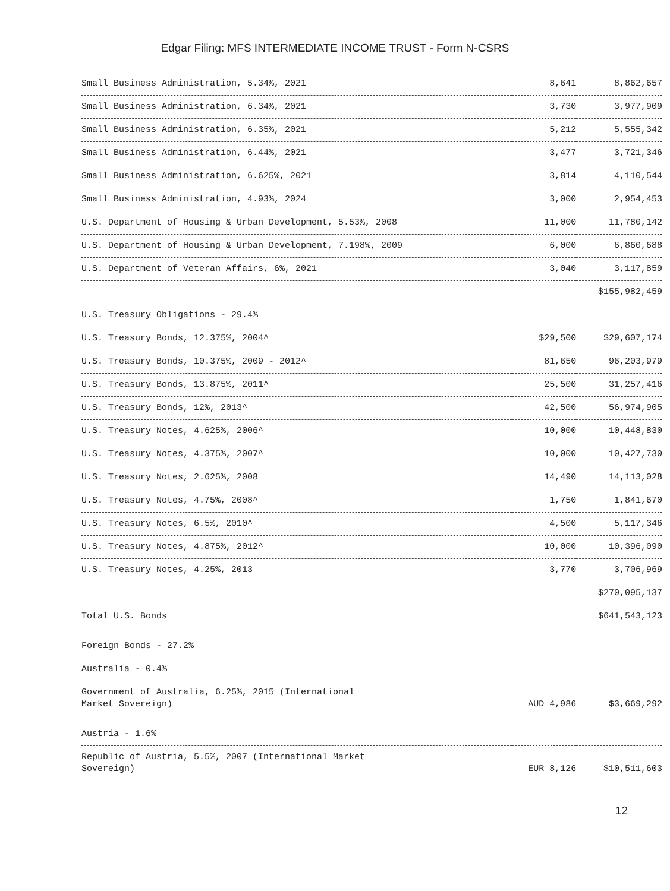Edgar Filing: MFS INTERMEDIATE INCOME TRUST - Form N-CSRS
| Small Business Administration, 5.34%, 2021 | 8,641 | 8,862,657 |
| Small Business Administration, 6.34%, 2021 | 3,730 | 3,977,909 |
| Small Business Administration, 6.35%, 2021 | 5,212 | 5,555,342 |
| Small Business Administration, 6.44%, 2021 | 3,477 | 3,721,346 |
| Small Business Administration, 6.625%, 2021 | 3,814 | 4,110,544 |
| Small Business Administration, 4.93%, 2024 | 3,000 | 2,954,453 |
| U.S. Department of Housing & Urban Development, 5.53%, 2008 | 11,000 | 11,780,142 |
| U.S. Department of Housing & Urban Development, 7.198%, 2009 | 6,000 | 6,860,688 |
| U.S. Department of Veteran Affairs, 6%, 2021 | 3,040 | 3,117,859 |
| | | $155,982,459 |
| U.S. Treasury Obligations - 29.4% | | |
| U.S. Treasury Bonds, 12.375%, 2004^ | $29,500 | $29,607,174 |
| U.S. Treasury Bonds, 10.375%, 2009 - 2012^ | 81,650 | 96,203,979 |
| U.S. Treasury Bonds, 13.875%, 2011^ | 25,500 | 31,257,416 |
| U.S. Treasury Bonds, 12%, 2013^ | 42,500 | 56,974,905 |
| U.S. Treasury Notes, 4.625%, 2006^ | 10,000 | 10,448,830 |
| U.S. Treasury Notes, 4.375%, 2007^ | 10,000 | 10,427,730 |
| U.S. Treasury Notes, 2.625%, 2008 | 14,490 | 14,113,028 |
| U.S. Treasury Notes, 4.75%, 2008^ | 1,750 | 1,841,670 |
| U.S. Treasury Notes, 6.5%, 2010^ | 4,500 | 5,117,346 |
| U.S. Treasury Notes, 4.875%, 2012^ | 10,000 | 10,396,090 |
| U.S. Treasury Notes, 4.25%, 2013 | 3,770 | 3,706,969 |
| | | $270,095,137 |
| Total U.S. Bonds | | $641,543,123 |
| Foreign Bonds - 27.2% | | |
| Australia - 0.4% | | |
| Government of Australia, 6.25%, 2015 (International Market Sovereign) | AUD 4,986 | $3,669,292 |
| Austria - 1.6% | | |
| Republic of Austria, 5.5%, 2007 (International Market Sovereign) | EUR 8,126 | $10,511,603 |
12